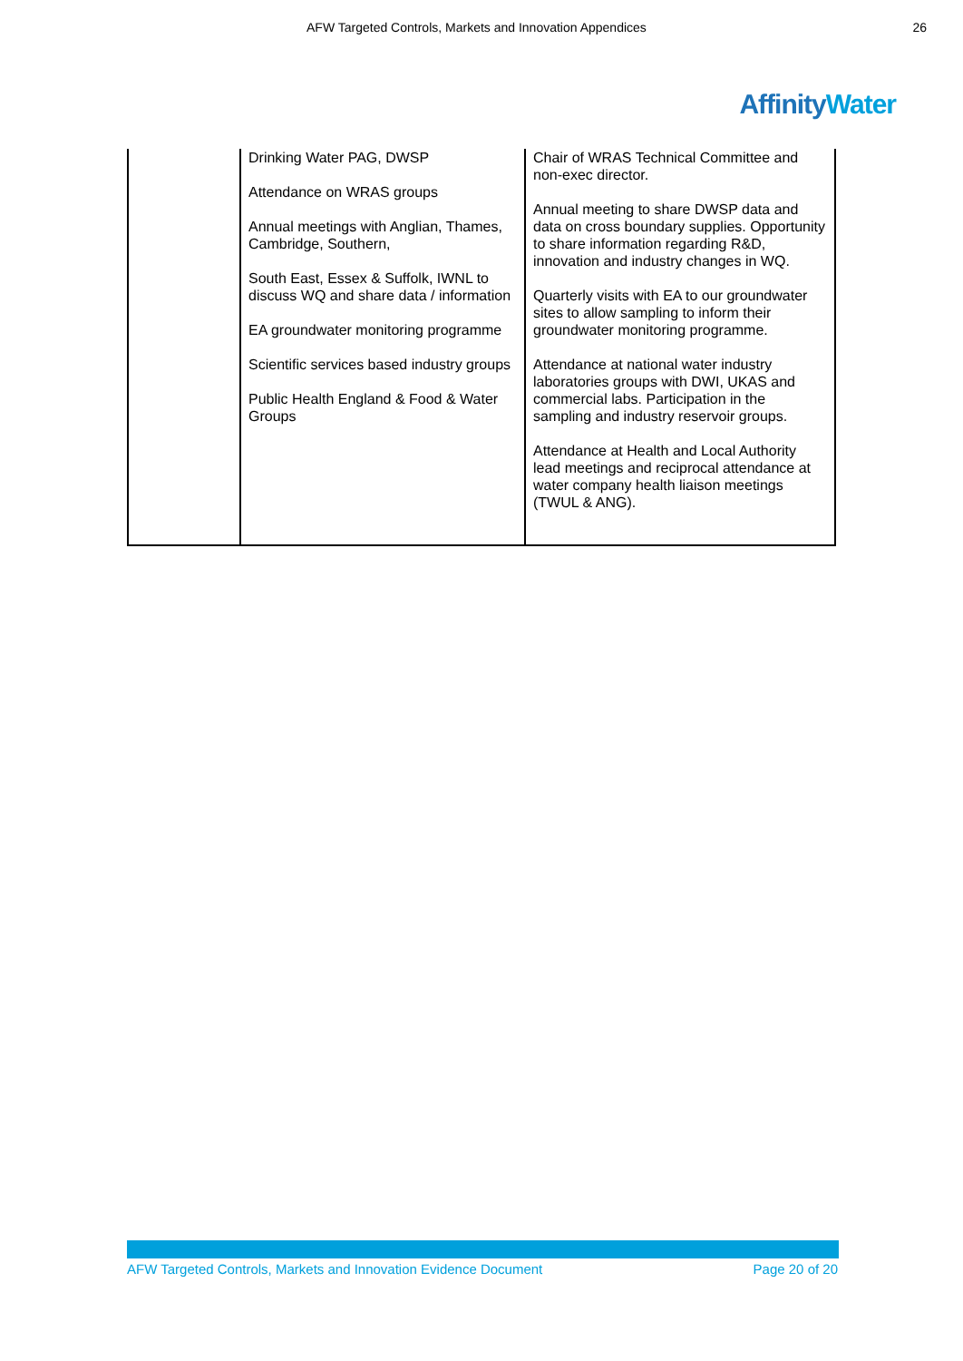AFW Targeted Controls, Markets and Innovation Appendices 26
AffinityWater
| | Drinking Water PAG, DWSP Attendance on WRAS groups Annual meetings with Anglian, Thames, Cambridge, Southern, South East, Essex & Suffolk, IWNL to discuss WQ and share data / information EA groundwater monitoring programme Scientific services based industry groups Public Health England & Food & Water Groups | Chair of WRAS Technical Committee and non-exec director. Annual meeting to share DWSP data and data on cross boundary supplies. Opportunity to share information regarding R&D, innovation and industry changes in WQ. Quarterly visits with EA to our groundwater sites to allow sampling to inform their groundwater monitoring programme. Attendance at national water industry laboratories groups with DWI, UKAS and commercial labs. Participation in the sampling and industry reservoir groups. Attendance at Health and Local Authority lead meetings and reciprocal attendance at water company health liaison meetings (TWUL & ANG). |
AFW Targeted Controls, Markets and Innovation Evidence Document Page 20 of 20